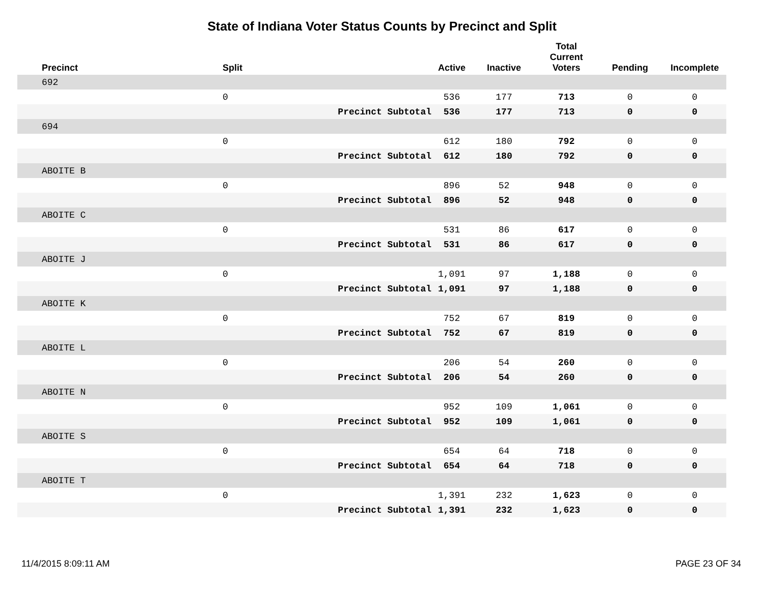State of Indiana Voter Status Counts by Precinct and Split
| Precinct | Split | | Active | Inactive | Total Current Voters | Pending | Incomplete |
| --- | --- | --- | --- | --- | --- | --- | --- |
| 692 | | | | | | | |
| | 0 | | 536 | 177 | 713 | 0 | 0 |
| | | Precinct Subtotal | 536 | 177 | 713 | 0 | 0 |
| 694 | | | | | | | |
| | 0 | | 612 | 180 | 792 | 0 | 0 |
| | | Precinct Subtotal | 612 | 180 | 792 | 0 | 0 |
| ABOITE B | | | | | | | |
| | 0 | | 896 | 52 | 948 | 0 | 0 |
| | | Precinct Subtotal | 896 | 52 | 948 | 0 | 0 |
| ABOITE C | | | | | | | |
| | 0 | | 531 | 86 | 617 | 0 | 0 |
| | | Precinct Subtotal | 531 | 86 | 617 | 0 | 0 |
| ABOITE J | | | | | | | |
| | 0 | | 1,091 | 97 | 1,188 | 0 | 0 |
| | | Precinct Subtotal | 1,091 | 97 | 1,188 | 0 | 0 |
| ABOITE K | | | | | | | |
| | 0 | | 752 | 67 | 819 | 0 | 0 |
| | | Precinct Subtotal | 752 | 67 | 819 | 0 | 0 |
| ABOITE L | | | | | | | |
| | 0 | | 206 | 54 | 260 | 0 | 0 |
| | | Precinct Subtotal | 206 | 54 | 260 | 0 | 0 |
| ABOITE N | | | | | | | |
| | 0 | | 952 | 109 | 1,061 | 0 | 0 |
| | | Precinct Subtotal | 952 | 109 | 1,061 | 0 | 0 |
| ABOITE S | | | | | | | |
| | 0 | | 654 | 64 | 718 | 0 | 0 |
| | | Precinct Subtotal | 654 | 64 | 718 | 0 | 0 |
| ABOITE T | | | | | | | |
| | 0 | | 1,391 | 232 | 1,623 | 0 | 0 |
| | | Precinct Subtotal | 1,391 | 232 | 1,623 | 0 | 0 |
11/4/2015 8:09:11 AM PAGE 23 OF 34